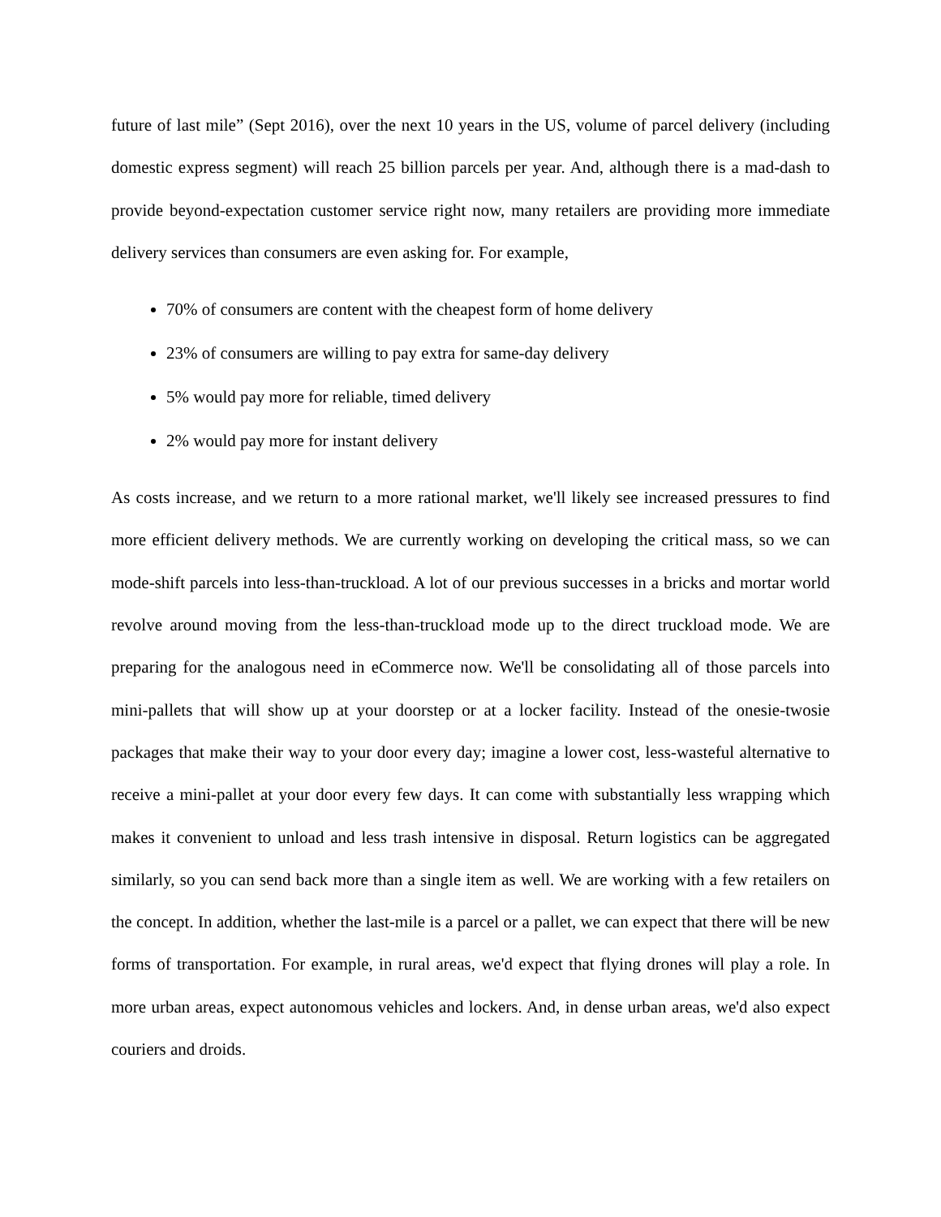future of last mile” (Sept 2016), over the next 10 years in the US, volume of parcel delivery (including domestic express segment) will reach 25 billion parcels per year. And, although there is a mad-dash to provide beyond-expectation customer service right now, many retailers are providing more immediate delivery services than consumers are even asking for. For example,
70% of consumers are content with the cheapest form of home delivery
23% of consumers are willing to pay extra for same-day delivery
5% would pay more for reliable, timed delivery
2% would pay more for instant delivery
As costs increase, and we return to a more rational market, we'll likely see increased pressures to find more efficient delivery methods. We are currently working on developing the critical mass, so we can mode-shift parcels into less-than-truckload. A lot of our previous successes in a bricks and mortar world revolve around moving from the less-than-truckload mode up to the direct truckload mode. We are preparing for the analogous need in eCommerce now. We'll be consolidating all of those parcels into mini-pallets that will show up at your doorstep or at a locker facility. Instead of the onesie-twosie packages that make their way to your door every day; imagine a lower cost, less-wasteful alternative to receive a mini-pallet at your door every few days. It can come with substantially less wrapping which makes it convenient to unload and less trash intensive in disposal. Return logistics can be aggregated similarly, so you can send back more than a single item as well. We are working with a few retailers on the concept. In addition, whether the last-mile is a parcel or a pallet, we can expect that there will be new forms of transportation. For example, in rural areas, we'd expect that flying drones will play a role. In more urban areas, expect autonomous vehicles and lockers. And, in dense urban areas, we'd also expect couriers and droids.